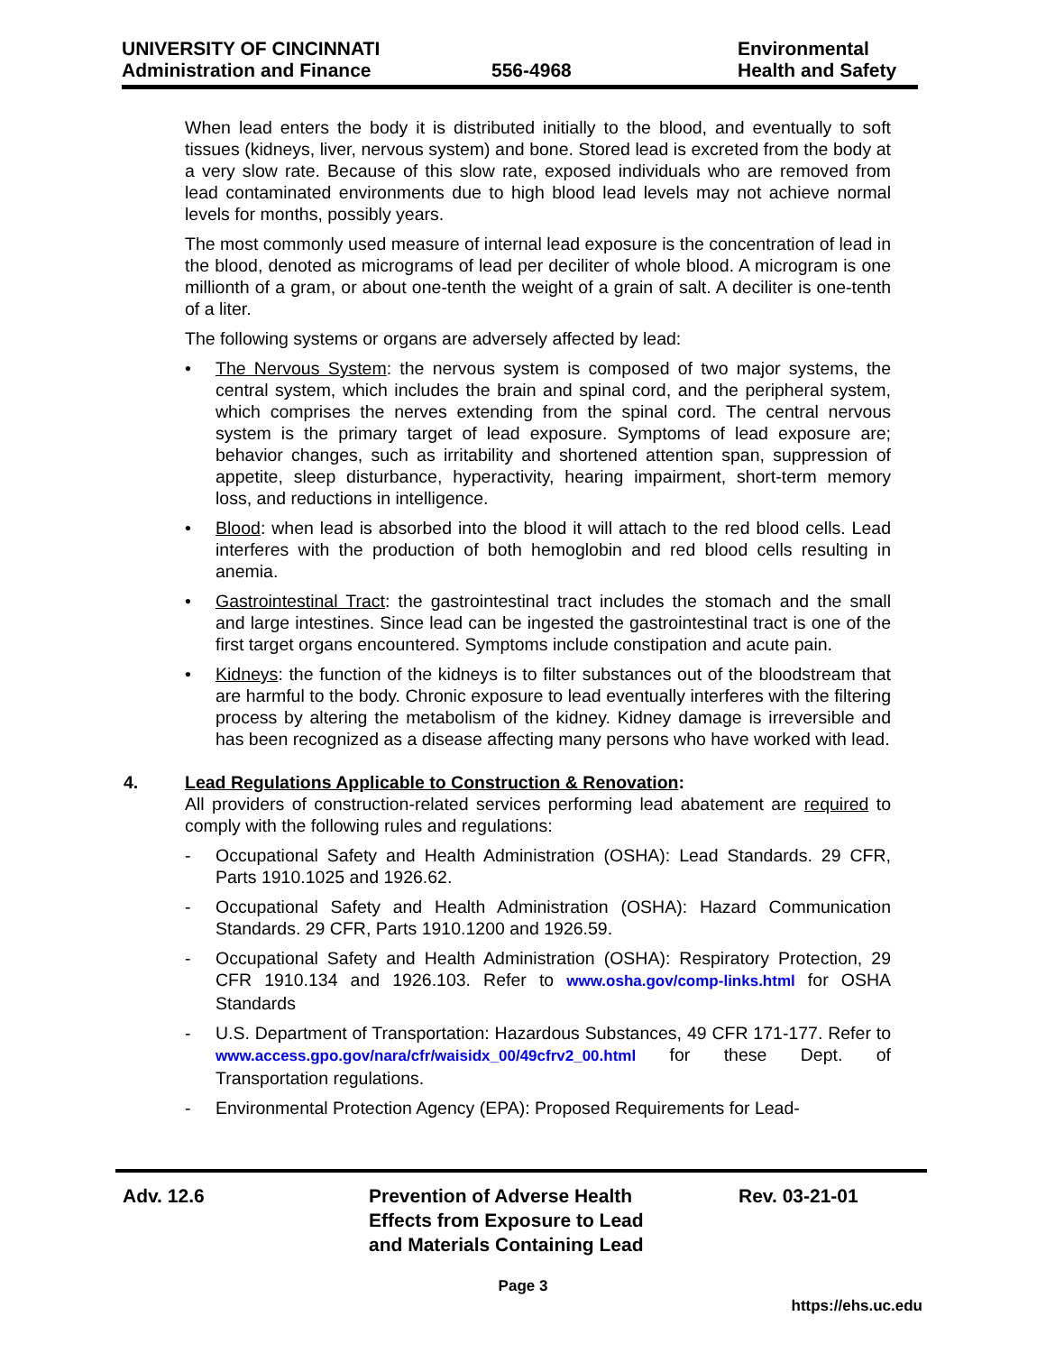UNIVERSITY OF CINCINNATI
Administration and Finance
556-4968
Environmental
Health and Safety
When lead enters the body it is distributed initially to the blood, and eventually to soft tissues (kidneys, liver, nervous system) and bone. Stored lead is excreted from the body at a very slow rate. Because of this slow rate, exposed individuals who are removed from lead contaminated environments due to high blood lead levels may not achieve normal levels for months, possibly years.
The most commonly used measure of internal lead exposure is the concentration of lead in the blood, denoted as micrograms of lead per deciliter of whole blood. A microgram is one millionth of a gram, or about one-tenth the weight of a grain of salt. A deciliter is one-tenth of a liter.
The following systems or organs are adversely affected by lead:
• The Nervous System: the nervous system is composed of two major systems, the central system, which includes the brain and spinal cord, and the peripheral system, which comprises the nerves extending from the spinal cord. The central nervous system is the primary target of lead exposure. Symptoms of lead exposure are; behavior changes, such as irritability and shortened attention span, suppression of appetite, sleep disturbance, hyperactivity, hearing impairment, short-term memory loss, and reductions in intelligence.
• Blood: when lead is absorbed into the blood it will attach to the red blood cells. Lead interferes with the production of both hemoglobin and red blood cells resulting in anemia.
• Gastrointestinal Tract: the gastrointestinal tract includes the stomach and the small and large intestines. Since lead can be ingested the gastrointestinal tract is one of the first target organs encountered. Symptoms include constipation and acute pain.
• Kidneys: the function of the kidneys is to filter substances out of the bloodstream that are harmful to the body. Chronic exposure to lead eventually interferes with the filtering process by altering the metabolism of the kidney. Kidney damage is irreversible and has been recognized as a disease affecting many persons who have worked with lead.
4. Lead Regulations Applicable to Construction & Renovation:
All providers of construction-related services performing lead abatement are required to comply with the following rules and regulations:
- Occupational Safety and Health Administration (OSHA): Lead Standards. 29 CFR, Parts 1910.1025 and 1926.62.
- Occupational Safety and Health Administration (OSHA): Hazard Communication Standards. 29 CFR, Parts 1910.1200 and 1926.59.
- Occupational Safety and Health Administration (OSHA): Respiratory Protection, 29 CFR 1910.134 and 1926.103. Refer to www.osha.gov/comp-links.html for OSHA Standards
- U.S. Department of Transportation: Hazardous Substances, 49 CFR 171-177. Refer to www.access.gpo.gov/nara/cfr/waisidx_00/49cfrv2_00.html for these Dept. of Transportation regulations.
- Environmental Protection Agency (EPA): Proposed Requirements for Lead-
Adv. 12.6 Prevention of Adverse Health
Effects from Exposure to Lead
and Materials Containing Lead
Rev. 03-21-01
Page 3
https://ehs.uc.edu